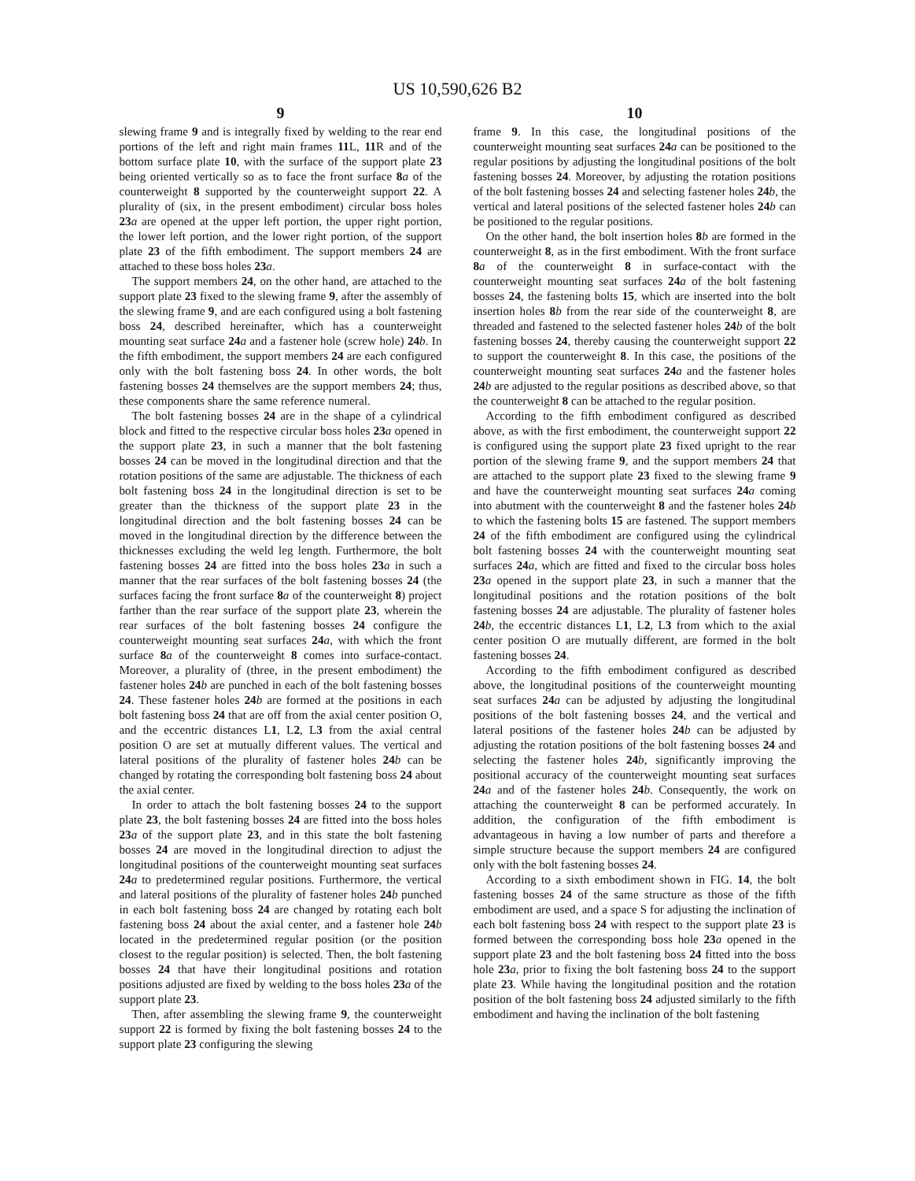US 10,590,626 B2
9 10
slewing frame 9 and is integrally fixed by welding to the rear end portions of the left and right main frames 11 L, 11 R and of the bottom surface plate 10, with the surface of the support plate 23 being oriented vertically so as to face the front surface 8 a of the counterweight 8 supported by the counterweight support 22. A plurality of (six, in the present embodiment) circular boss holes 23 a are opened at the upper left portion, the upper right portion, the lower left portion, and the lower right portion, of the support plate 23 of the fifth embodiment. The support members 24 are attached to these boss holes 23 a.
The support members 24, on the other hand, are attached to the support plate 23 fixed to the slewing frame 9, after the assembly of the slewing frame 9, and are each configured using a bolt fastening boss 24, described hereinafter, which has a counterweight mounting seat surface 24 a and a fastener hole (screw hole) 24 b. In the fifth embodiment, the support members 24 are each configured only with the bolt fastening boss 24. In other words, the bolt fastening bosses 24 themselves are the support members 24; thus, these components share the same reference numeral.
The bolt fastening bosses 24 are in the shape of a cylindrical block and fitted to the respective circular boss holes 23 a opened in the support plate 23, in such a manner that the bolt fastening bosses 24 can be moved in the longitudinal direction and that the rotation positions of the same are adjustable. The thickness of each bolt fastening boss 24 in the longitudinal direction is set to be greater than the thickness of the support plate 23 in the longitudinal direction and the bolt fastening bosses 24 can be moved in the longitudinal direction by the difference between the thicknesses excluding the weld leg length. Furthermore, the bolt fastening bosses 24 are fitted into the boss holes 23 a in such a manner that the rear surfaces of the bolt fastening bosses 24 (the surfaces facing the front surface 8 a of the counterweight 8) project farther than the rear surface of the support plate 23, wherein the rear surfaces of the bolt fastening bosses 24 configure the counterweight mounting seat surfaces 24 a, with which the front surface 8 a of the counterweight 8 comes into surface-contact. Moreover, a plurality of (three, in the present embodiment) the fastener holes 24 b are punched in each of the bolt fastening bosses 24. These fastener holes 24 b are formed at the positions in each bolt fastening boss 24 that are off from the axial center position O, and the eccentric distances L1, L2, L3 from the axial central position O are set at mutually different values. The vertical and lateral positions of the plurality of fastener holes 24 b can be changed by rotating the corresponding bolt fastening boss 24 about the axial center.
In order to attach the bolt fastening bosses 24 to the support plate 23, the bolt fastening bosses 24 are fitted into the boss holes 23 a of the support plate 23, and in this state the bolt fastening bosses 24 are moved in the longitudinal direction to adjust the longitudinal positions of the counterweight mounting seat surfaces 24 a to predetermined regular positions. Furthermore, the vertical and lateral positions of the plurality of fastener holes 24 b punched in each bolt fastening boss 24 are changed by rotating each bolt fastening boss 24 about the axial center, and a fastener hole 24 b located in the predetermined regular position (or the position closest to the regular position) is selected. Then, the bolt fastening bosses 24 that have their longitudinal positions and rotation positions adjusted are fixed by welding to the boss holes 23 a of the support plate 23.
Then, after assembling the slewing frame 9, the counterweight support 22 is formed by fixing the bolt fastening bosses 24 to the support plate 23 configuring the slewing
frame 9. In this case, the longitudinal positions of the counterweight mounting seat surfaces 24 a can be positioned to the regular positions by adjusting the longitudinal positions of the bolt fastening bosses 24. Moreover, by adjusting the rotation positions of the bolt fastening bosses 24 and selecting fastener holes 24 b, the vertical and lateral positions of the selected fastener holes 24 b can be positioned to the regular positions.
On the other hand, the bolt insertion holes 8 b are formed in the counterweight 8, as in the first embodiment. With the front surface 8 a of the counterweight 8 in surface-contact with the counterweight mounting seat surfaces 24 a of the bolt fastening bosses 24, the fastening bolts 15, which are inserted into the bolt insertion holes 8 b from the rear side of the counterweight 8, are threaded and fastened to the selected fastener holes 24 b of the bolt fastening bosses 24, thereby causing the counterweight support 22 to support the counterweight 8. In this case, the positions of the counterweight mounting seat surfaces 24 a and the fastener holes 24 b are adjusted to the regular positions as described above, so that the counterweight 8 can be attached to the regular position.
According to the fifth embodiment configured as described above, as with the first embodiment, the counterweight support 22 is configured using the support plate 23 fixed upright to the rear portion of the slewing frame 9, and the support members 24 that are attached to the support plate 23 fixed to the slewing frame 9 and have the counterweight mounting seat surfaces 24 a coming into abutment with the counterweight 8 and the fastener holes 24 b to which the fastening bolts 15 are fastened. The support members 24 of the fifth embodiment are configured using the cylindrical bolt fastening bosses 24 with the counterweight mounting seat surfaces 24 a, which are fitted and fixed to the circular boss holes 23 a opened in the support plate 23, in such a manner that the longitudinal positions and the rotation positions of the bolt fastening bosses 24 are adjustable. The plurality of fastener holes 24 b, the eccentric distances L1, L2, L3 from which to the axial center position O are mutually different, are formed in the bolt fastening bosses 24.
According to the fifth embodiment configured as described above, the longitudinal positions of the counterweight mounting seat surfaces 24 a can be adjusted by adjusting the longitudinal positions of the bolt fastening bosses 24, and the vertical and lateral positions of the fastener holes 24 b can be adjusted by adjusting the rotation positions of the bolt fastening bosses 24 and selecting the fastener holes 24 b, significantly improving the positional accuracy of the counterweight mounting seat surfaces 24 a and of the fastener holes 24 b. Consequently, the work on attaching the counterweight 8 can be performed accurately. In addition, the configuration of the fifth embodiment is advantageous in having a low number of parts and therefore a simple structure because the support members 24 are configured only with the bolt fastening bosses 24.
According to a sixth embodiment shown in FIG. 14, the bolt fastening bosses 24 of the same structure as those of the fifth embodiment are used, and a space S for adjusting the inclination of each bolt fastening boss 24 with respect to the support plate 23 is formed between the corresponding boss hole 23 a opened in the support plate 23 and the bolt fastening boss 24 fitted into the boss hole 23 a, prior to fixing the bolt fastening boss 24 to the support plate 23. While having the longitudinal position and the rotation position of the bolt fastening boss 24 adjusted similarly to the fifth embodiment and having the inclination of the bolt fastening